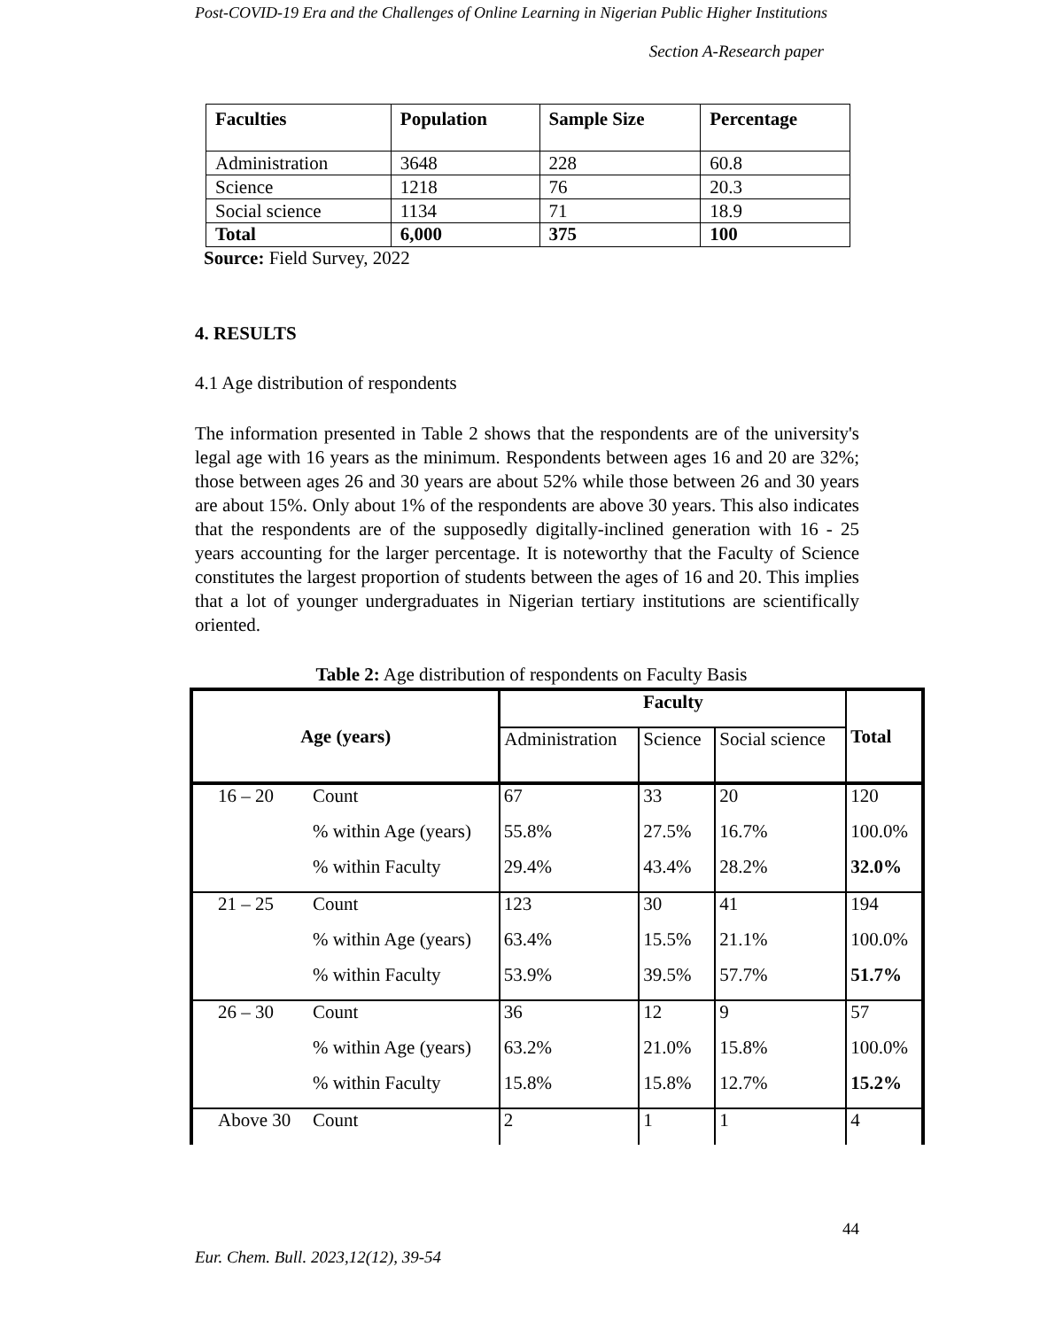Post-COVID-19 Era and the Challenges of Online Learning in Nigerian Public Higher Institutions
Section A-Research paper
| Faculties | Population | Sample Size | Percentage |
| --- | --- | --- | --- |
| Administration | 3648 | 228 | 60.8 |
| Science | 1218 | 76 | 20.3 |
| Social science | 1134 | 71 | 18.9 |
| Total | 6,000 | 375 | 100 |
Source: Field Survey, 2022
4. RESULTS
4.1 Age distribution of respondents
The information presented in Table 2 shows that the respondents are of the university's legal age with 16 years as the minimum. Respondents between ages 16 and 20 are 32%; those between ages 26 and 30 years are about 52% while those between 26 and 30 years are about 15%. Only about 1% of the respondents are above 30 years. This also indicates that the respondents are of the supposedly digitally-inclined generation with 16 - 25 years accounting for the larger percentage. It is noteworthy that the Faculty of Science constitutes the largest proportion of students between the ages of 16 and 20. This implies that a lot of younger undergraduates in Nigerian tertiary institutions are scientifically oriented.
Table 2: Age distribution of respondents on Faculty Basis
| Age (years) | | Faculty | | | Total |
| --- | --- | --- | --- | --- | --- |
| | | Administration | Science | Social science | |
| 16 – 20 | Count | 67 | 33 | 20 | 120 |
| | % within Age (years) | 55.8% | 27.5% | 16.7% | 100.0% |
| | % within Faculty | 29.4% | 43.4% | 28.2% | 32.0% |
| 21 – 25 | Count | 123 | 30 | 41 | 194 |
| | % within Age (years) | 63.4% | 15.5% | 21.1% | 100.0% |
| | % within Faculty | 53.9% | 39.5% | 57.7% | 51.7% |
| 26 – 30 | Count | 36 | 12 | 9 | 57 |
| | % within Age (years) | 63.2% | 21.0% | 15.8% | 100.0% |
| | % within Faculty | 15.8% | 15.8% | 12.7% | 15.2% |
| Above 30 | Count | 2 | 1 | 1 | 4 |
44
Eur. Chem. Bull. 2023,12(12), 39-54